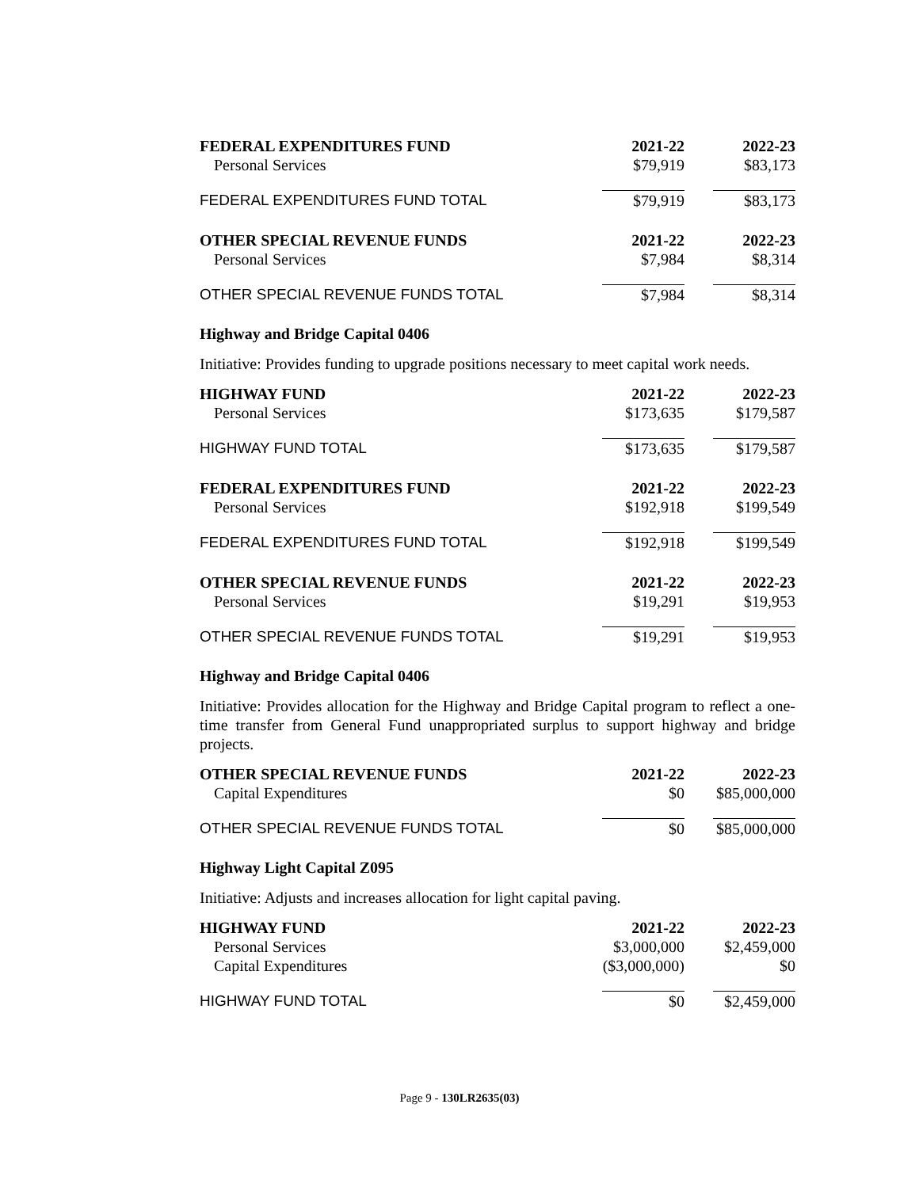| FEDERAL EXPENDITURES FUND | 2021-22 | 2022-23 |
| --- | --- | --- |
| Personal Services | $79,919 | $83,173 |
| FEDERAL EXPENDITURES FUND TOTAL | $79,919 | $83,173 |
| OTHER SPECIAL REVENUE FUNDS | 2021-22 | 2022-23 |
| --- | --- | --- |
| Personal Services | $7,984 | $8,314 |
| OTHER SPECIAL REVENUE FUNDS TOTAL | $7,984 | $8,314 |
Highway and Bridge Capital 0406
Initiative: Provides funding to upgrade positions necessary to meet capital work needs.
| HIGHWAY FUND | 2021-22 | 2022-23 |
| --- | --- | --- |
| Personal Services | $173,635 | $179,587 |
| HIGHWAY FUND TOTAL | $173,635 | $179,587 |
| FEDERAL EXPENDITURES FUND | 2021-22 | 2022-23 |
| --- | --- | --- |
| Personal Services | $192,918 | $199,549 |
| FEDERAL EXPENDITURES FUND TOTAL | $192,918 | $199,549 |
| OTHER SPECIAL REVENUE FUNDS | 2021-22 | 2022-23 |
| --- | --- | --- |
| Personal Services | $19,291 | $19,953 |
| OTHER SPECIAL REVENUE FUNDS TOTAL | $19,291 | $19,953 |
Highway and Bridge Capital 0406
Initiative: Provides allocation for the Highway and Bridge Capital program to reflect a one-time transfer from General Fund unappropriated surplus to support highway and bridge projects.
| OTHER SPECIAL REVENUE FUNDS | 2021-22 | 2022-23 |
| --- | --- | --- |
| Capital Expenditures | $0 | $85,000,000 |
| OTHER SPECIAL REVENUE FUNDS TOTAL | $0 | $85,000,000 |
Highway Light Capital Z095
Initiative: Adjusts and increases allocation for light capital paving.
| HIGHWAY FUND | 2021-22 | 2022-23 |
| --- | --- | --- |
| Personal Services | $3,000,000 | $2,459,000 |
| Capital Expenditures | ($3,000,000) | $0 |
| HIGHWAY FUND TOTAL | $0 | $2,459,000 |
Page 9 - 130LR2635(03)